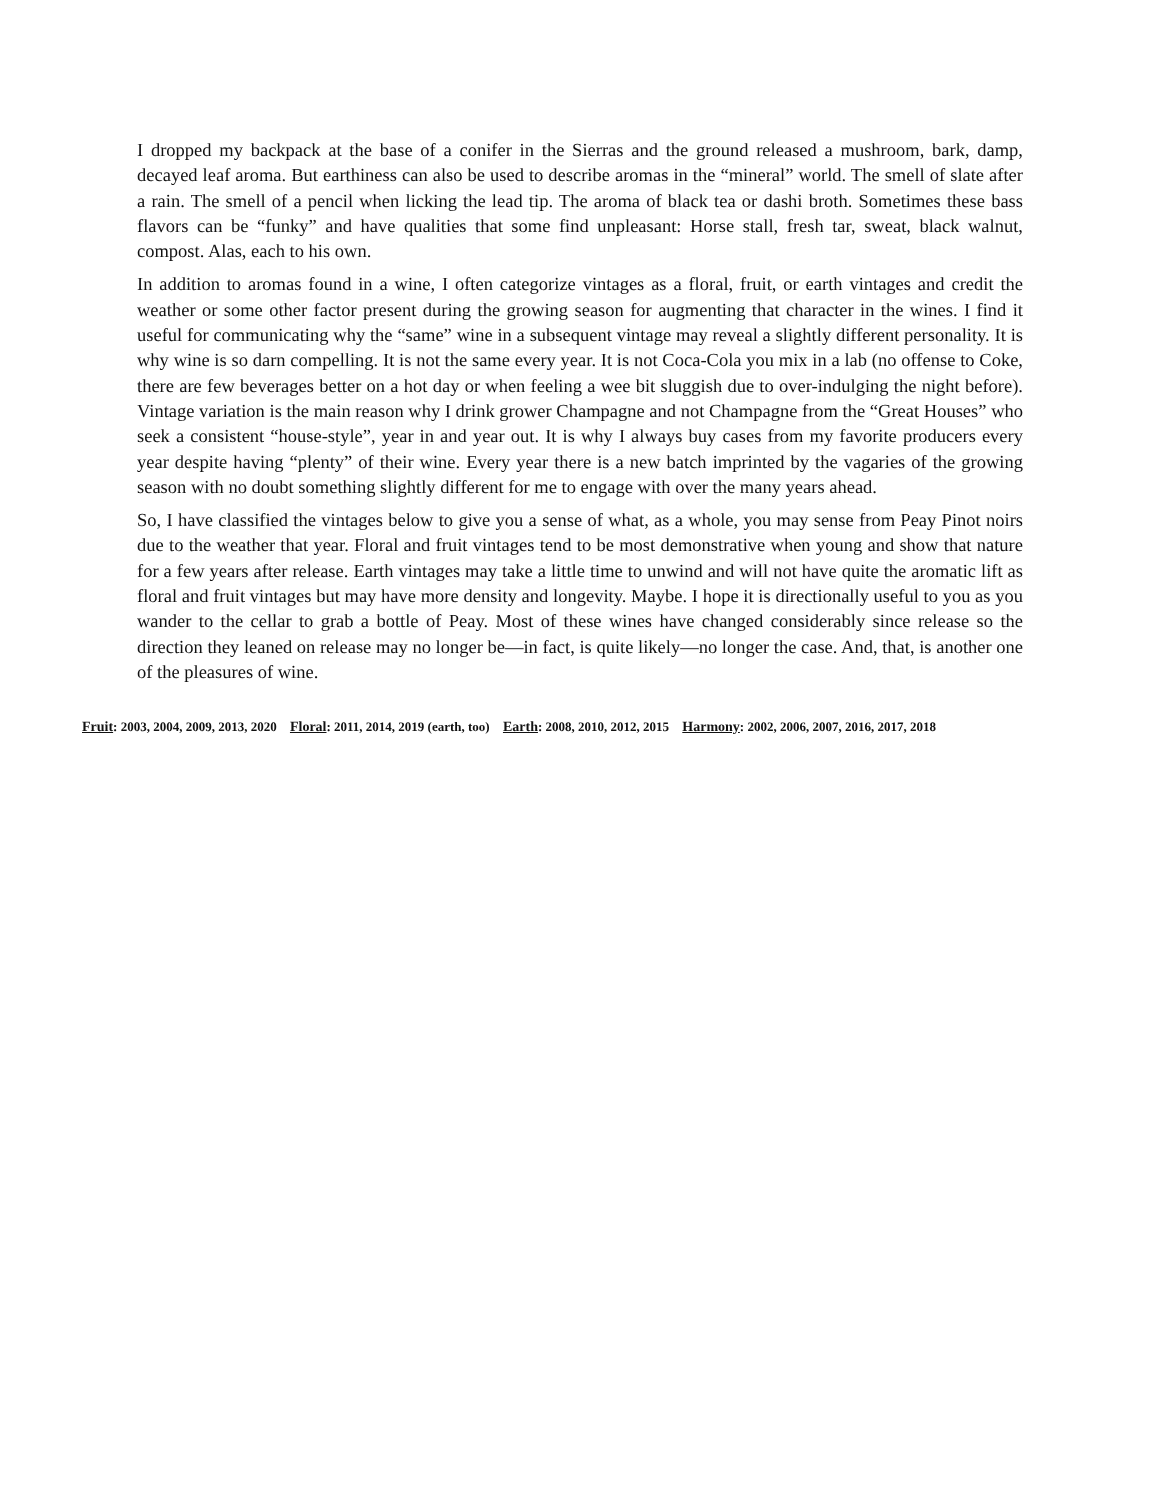I dropped my backpack at the base of a conifer in the Sierras and the ground released a mushroom, bark, damp, decayed leaf aroma. But earthiness can also be used to describe aromas in the “mineral” world. The smell of slate after a rain. The smell of a pencil when licking the lead tip. The aroma of black tea or dashi broth. Sometimes these bass flavors can be “funky” and have qualities that some find unpleasant: Horse stall, fresh tar, sweat, black walnut, compost. Alas, each to his own.
In addition to aromas found in a wine, I often categorize vintages as a floral, fruit, or earth vintages and credit the weather or some other factor present during the growing season for augmenting that character in the wines. I find it useful for communicating why the “same” wine in a subsequent vintage may reveal a slightly different personality. It is why wine is so darn compelling. It is not the same every year. It is not Coca-Cola you mix in a lab (no offense to Coke, there are few beverages better on a hot day or when feeling a wee bit sluggish due to over-indulging the night before). Vintage variation is the main reason why I drink grower Champagne and not Champagne from the “Great Houses” who seek a consistent “house-style”, year in and year out. It is why I always buy cases from my favorite producers every year despite having “plenty” of their wine. Every year there is a new batch imprinted by the vagaries of the growing season with no doubt something slightly different for me to engage with over the many years ahead.
So, I have classified the vintages below to give you a sense of what, as a whole, you may sense from Peay Pinot noirs due to the weather that year. Floral and fruit vintages tend to be most demonstrative when young and show that nature for a few years after release. Earth vintages may take a little time to unwind and will not have quite the aromatic lift as floral and fruit vintages but may have more density and longevity. Maybe. I hope it is directionally useful to you as you wander to the cellar to grab a bottle of Peay. Most of these wines have changed considerably since release so the direction they leaned on release may no longer be—in fact, is quite likely—no longer the case. And, that, is another one of the pleasures of wine.
Fruit: 2003, 2004, 2009, 2013, 2020 Floral: 2011, 2014, 2019 (earth, too) Earth: 2008, 2010, 2012, 2015 Harmony: 2002, 2006, 2007, 2016, 2017, 2018